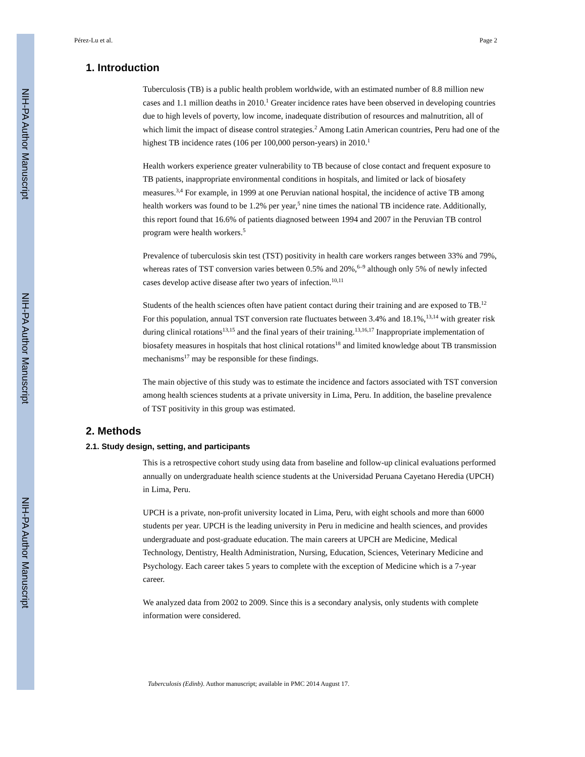NIH-PA Author Manuscript
NIH-PA Author Manuscript
NIH-PA Author Manuscript
Pérez-Lu et al. Page 2
1. Introduction
Tuberculosis (TB) is a public health problem worldwide, with an estimated number of 8.8 million new cases and 1.1 million deaths in 2010.<sup>1</sup> Greater incidence rates have been observed in developing countries due to high levels of poverty, low income, inadequate distribution of resources and malnutrition, all of which limit the impact of disease control strategies.<sup>2</sup> Among Latin American countries, Peru had one of the highest TB incidence rates (106 per 100,000 person-years) in 2010.<sup>1</sup>
Health workers experience greater vulnerability to TB because of close contact and frequent exposure to TB patients, inappropriate environmental conditions in hospitals, and limited or lack of biosafety measures.<sup>3,4</sup> For example, in 1999 at one Peruvian national hospital, the incidence of active TB among health workers was found to be 1.2% per year,<sup>5</sup> nine times the national TB incidence rate. Additionally, this report found that 16.6% of patients diagnosed between 1994 and 2007 in the Peruvian TB control program were health workers.<sup>5</sup>
Prevalence of tuberculosis skin test (TST) positivity in health care workers ranges between 33% and 79%, whereas rates of TST conversion varies between 0.5% and 20%,<sup>6–9</sup> although only 5% of newly infected cases develop active disease after two years of infection.<sup>10,11</sup>
Students of the health sciences often have patient contact during their training and are exposed to TB.<sup>12</sup> For this population, annual TST conversion rate fluctuates between 3.4% and 18.1%,<sup>13,14</sup> with greater risk during clinical rotations<sup>13,15</sup> and the final years of their training.<sup>13,16,17</sup> Inappropriate implementation of biosafety measures in hospitals that host clinical rotations<sup>18</sup> and limited knowledge about TB transmission mechanisms<sup>17</sup> may be responsible for these findings.
The main objective of this study was to estimate the incidence and factors associated with TST conversion among health sciences students at a private university in Lima, Peru. In addition, the baseline prevalence of TST positivity in this group was estimated.
2. Methods
2.1. Study design, setting, and participants
This is a retrospective cohort study using data from baseline and follow-up clinical evaluations performed annually on undergraduate health science students at the Universidad Peruana Cayetano Heredia (UPCH) in Lima, Peru.
UPCH is a private, non-profit university located in Lima, Peru, with eight schools and more than 6000 students per year. UPCH is the leading university in Peru in medicine and health sciences, and provides undergraduate and post-graduate education. The main careers at UPCH are Medicine, Medical Technology, Dentistry, Health Administration, Nursing, Education, Sciences, Veterinary Medicine and Psychology. Each career takes 5 years to complete with the exception of Medicine which is a 7-year career.
We analyzed data from 2002 to 2009. Since this is a secondary analysis, only students with complete information were considered.
Tuberculosis (Edinb). Author manuscript; available in PMC 2014 August 17.